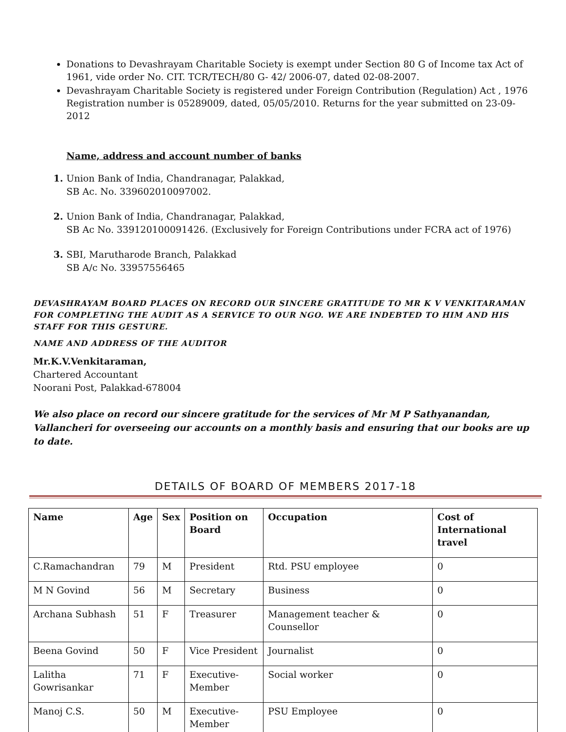Donations to Devashrayam Charitable Society is exempt under Section 80 G of Income tax Act of 1961, vide order No. CIT. TCR/TECH/80 G- 42/ 2006-07, dated 02-08-2007.
Devashrayam Charitable Society is registered under Foreign Contribution (Regulation) Act , 1976 Registration number is 05289009, dated, 05/05/2010. Returns for the year submitted on 23-09-2012
Name, address and account number of banks
Union Bank of India, Chandranagar, Palakkad,
SB Ac. No. 339602010097002.
Union Bank of India, Chandranagar, Palakkad,
SB Ac No. 339120100091426. (Exclusively for Foreign Contributions under FCRA act of 1976)
SBI, Marutharode Branch, Palakkad
SB A/c No. 33957556465
DEVASHRAYAM BOARD PLACES ON RECORD OUR SINCERE GRATITUDE TO MR K V VENKITARAMAN FOR COMPLETING THE AUDIT AS A SERVICE TO OUR NGO. WE ARE INDEBTED TO HIM AND HIS STAFF FOR THIS GESTURE.
NAME AND ADDRESS OF THE AUDITOR
Mr.K.V.Venkitaraman,
Chartered Accountant
Noorani Post, Palakkad-678004
We also place on record our sincere gratitude for the services of Mr M P Sathyanandan, Vallancheri for overseeing our accounts on a monthly basis and ensuring that our books are up to date.
DETAILS OF BOARD OF MEMBERS 2017-18
| Name | Age | Sex | Position on Board | Occupation | Cost of International travel |
| --- | --- | --- | --- | --- | --- |
| C.Ramachandran | 79 | M | President | Rtd. PSU employee | 0 |
| M N Govind | 56 | M | Secretary | Business | 0 |
| Archana Subhash | 51 | F | Treasurer | Management teacher & Counsellor | 0 |
| Beena Govind | 50 | F | Vice President | Journalist | 0 |
| Lalitha Gowrisankar | 71 | F | Executive-Member | Social worker | 0 |
| Manoj C.S. | 50 | M | Executive-Member | PSU Employee | 0 |